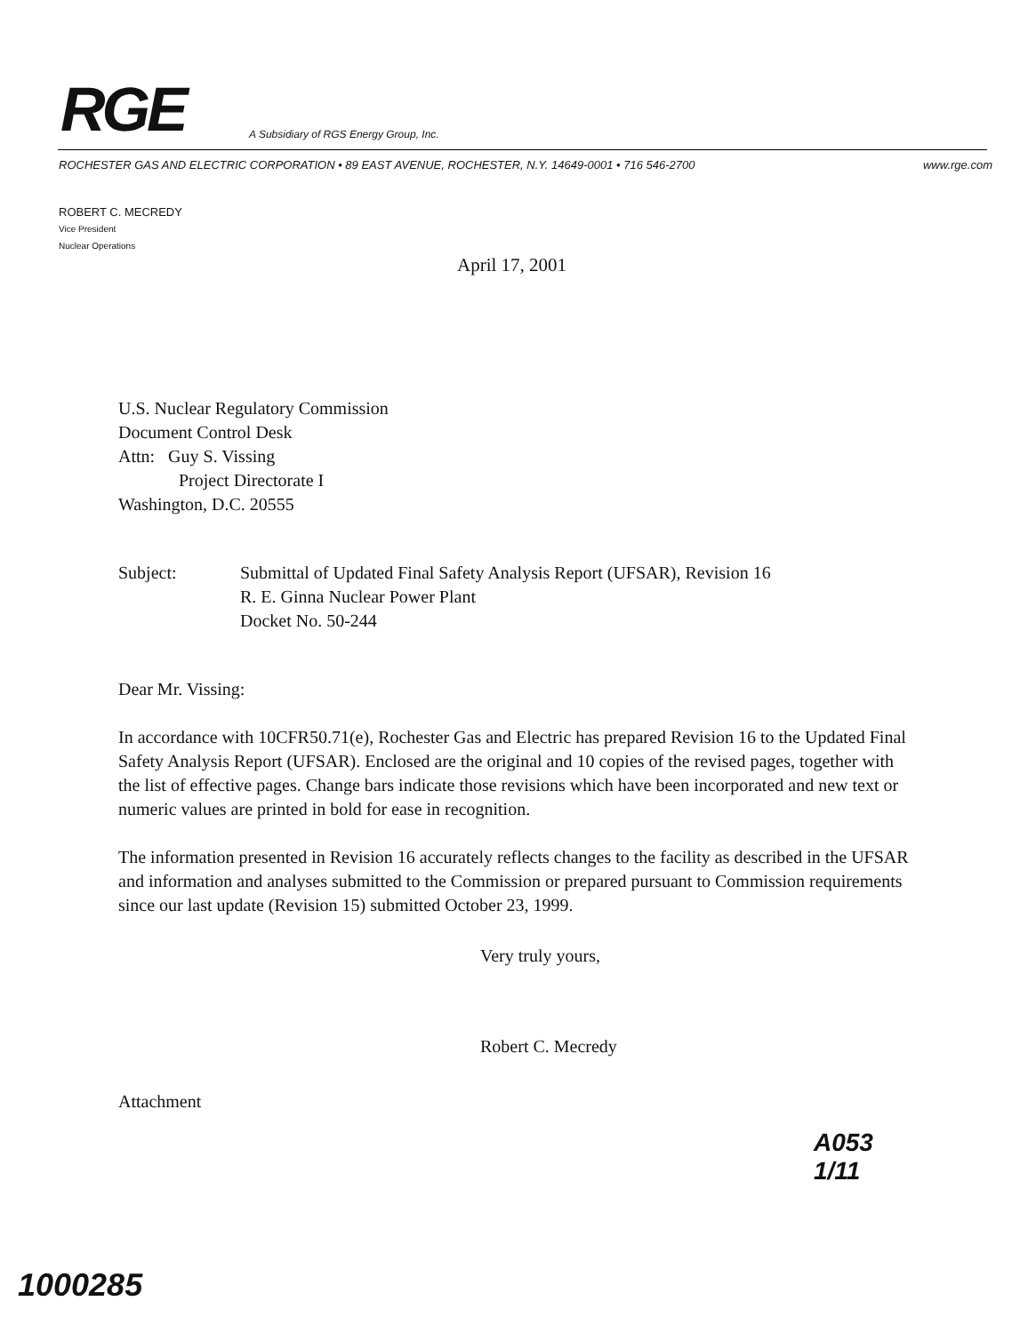RGE
A Subsidiary of RGS Energy Group, Inc.
ROCHESTER GAS AND ELECTRIC CORPORATION • 89 EAST AVENUE, ROCHESTER, N.Y. 14649-0001 • 716 546-2700 www.rge.com
ROBERT C. MECREDY
Vice President
Nuclear Operations
April 17, 2001
U.S. Nuclear Regulatory Commission
Document Control Desk
Attn: Guy S. Vissing
Project Directorate I
Washington, D.C. 20555
Subject: Submittal of Updated Final Safety Analysis Report (UFSAR), Revision 16
R. E. Ginna Nuclear Power Plant
Docket No. 50-244
Dear Mr. Vissing:
In accordance with 10CFR50.71(e), Rochester Gas and Electric has prepared Revision 16 to the Updated Final Safety Analysis Report (UFSAR). Enclosed are the original and 10 copies of the revised pages, together with the list of effective pages. Change bars indicate those revisions which have been incorporated and new text or numeric values are printed in bold for ease in recognition.
The information presented in Revision 16 accurately reflects changes to the facility as described in the UFSAR and information and analyses submitted to the Commission or prepared pursuant to Commission requirements since our last update (Revision 15) submitted October 23, 1999.
Very truly yours,
Robert C. Mecredy
Attachment
A053
1/11
1000285